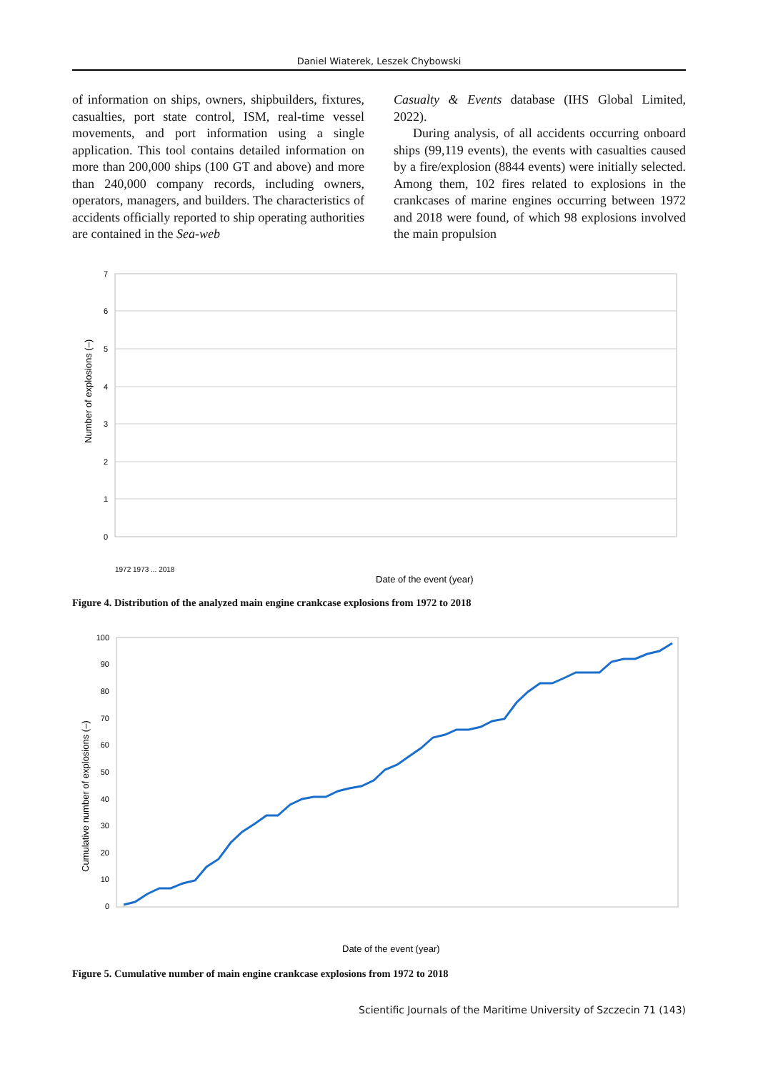Daniel Wiaterek, Leszek Chybowski
of information on ships, owners, shipbuilders, fixtures, casualties, port state control, ISM, real-time vessel movements, and port information using a single application. This tool contains detailed information on more than 200,000 ships (100 GT and above) and more than 240,000 company records, including owners, operators, managers, and builders. The characteristics of accidents officially reported to ship operating authorities are contained in the Sea-web
Casualty & Events database (IHS Global Limited, 2022).
During analysis, of all accidents occurring onboard ships (99,119 events), the events with casualties caused by a fire/explosion (8844 events) were initially selected. Among them, 102 fires related to explosions in the crankcases of marine engines occurring between 1972 and 2018 were found, of which 98 explosions involved the main propulsion
0
1
2
3
4
5
6
7
Number of explosions (–)
Date of the event (year)
1972 1973 ... 2018
Figure 4. Distribution of the analyzed main engine crankcase explosions from 1972 to 2018
0
10
20
30
40
50
60
70
80
90
100
Cumulative number of explosions (–)
Date of the event (year)
Figure 5. Cumulative number of main engine crankcase explosions from 1972 to 2018
Scientific Journals of the Maritime University of Szczecin 71 (143)